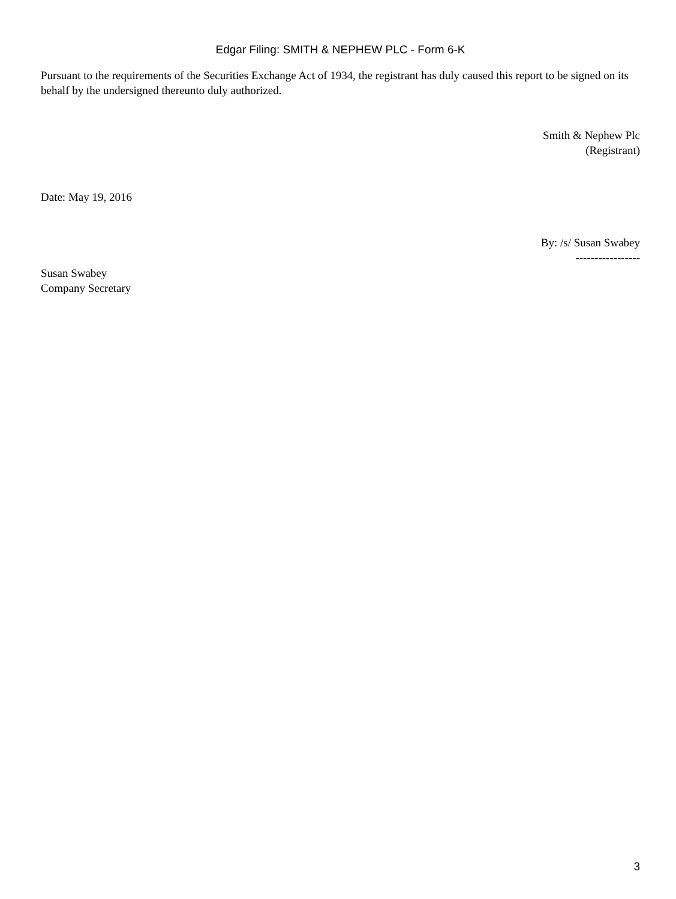Edgar Filing: SMITH & NEPHEW PLC - Form 6-K
Pursuant to the requirements of the Securities Exchange Act of 1934, the registrant has duly caused this report to be signed on its behalf by the undersigned thereunto duly authorized.
Smith & Nephew Plc
(Registrant)
Date: May 19, 2016
By: /s/ Susan Swabey
-----------------
Susan Swabey
Company Secretary
3